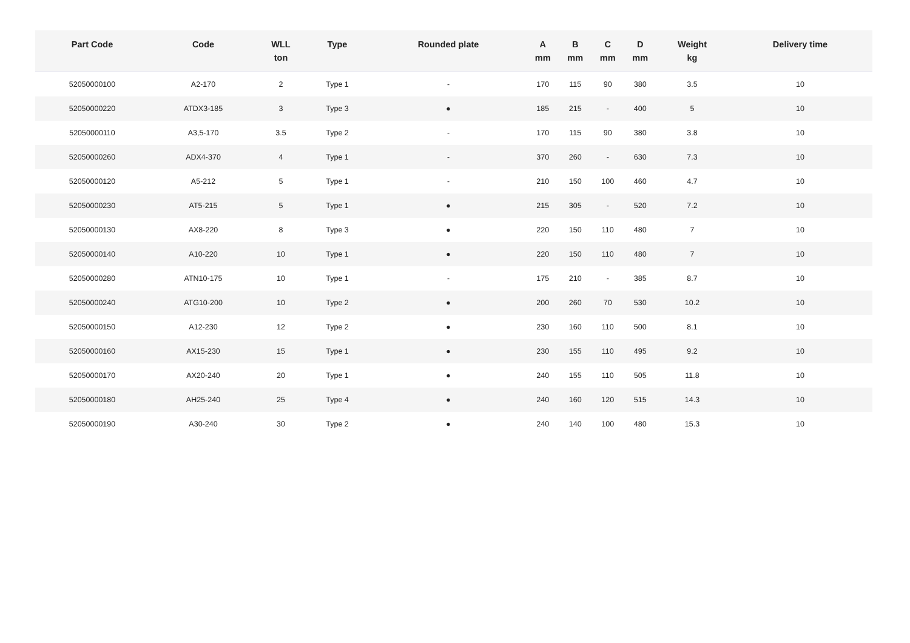| Part Code | Code | WLL ton | Type | Rounded plate | A mm | B mm | C mm | D mm | Weight kg | Delivery time |
| --- | --- | --- | --- | --- | --- | --- | --- | --- | --- | --- |
| 52050000100 | A2-170 | 2 | Type 1 | - | 170 | 115 | 90 | 380 | 3.5 | 10 |
| 52050000220 | ATDX3-185 | 3 | Type 3 | ● | 185 | 215 | - | 400 | 5 | 10 |
| 52050000110 | A3,5-170 | 3.5 | Type 2 | - | 170 | 115 | 90 | 380 | 3.8 | 10 |
| 52050000260 | ADX4-370 | 4 | Type 1 | - | 370 | 260 | - | 630 | 7.3 | 10 |
| 52050000120 | A5-212 | 5 | Type 1 | - | 210 | 150 | 100 | 460 | 4.7 | 10 |
| 52050000230 | AT5-215 | 5 | Type 1 | ● | 215 | 305 | - | 520 | 7.2 | 10 |
| 52050000130 | AX8-220 | 8 | Type 3 | ● | 220 | 150 | 110 | 480 | 7 | 10 |
| 52050000140 | A10-220 | 10 | Type 1 | ● | 220 | 150 | 110 | 480 | 7 | 10 |
| 52050000280 | ATN10-175 | 10 | Type 1 | - | 175 | 210 | - | 385 | 8.7 | 10 |
| 52050000240 | ATG10-200 | 10 | Type 2 | ● | 200 | 260 | 70 | 530 | 10.2 | 10 |
| 52050000150 | A12-230 | 12 | Type 2 | ● | 230 | 160 | 110 | 500 | 8.1 | 10 |
| 52050000160 | AX15-230 | 15 | Type 1 | ● | 230 | 155 | 110 | 495 | 9.2 | 10 |
| 52050000170 | AX20-240 | 20 | Type 1 | ● | 240 | 155 | 110 | 505 | 11.8 | 10 |
| 52050000180 | AH25-240 | 25 | Type 4 | ● | 240 | 160 | 120 | 515 | 14.3 | 10 |
| 52050000190 | A30-240 | 30 | Type 2 | ● | 240 | 140 | 100 | 480 | 15.3 | 10 |